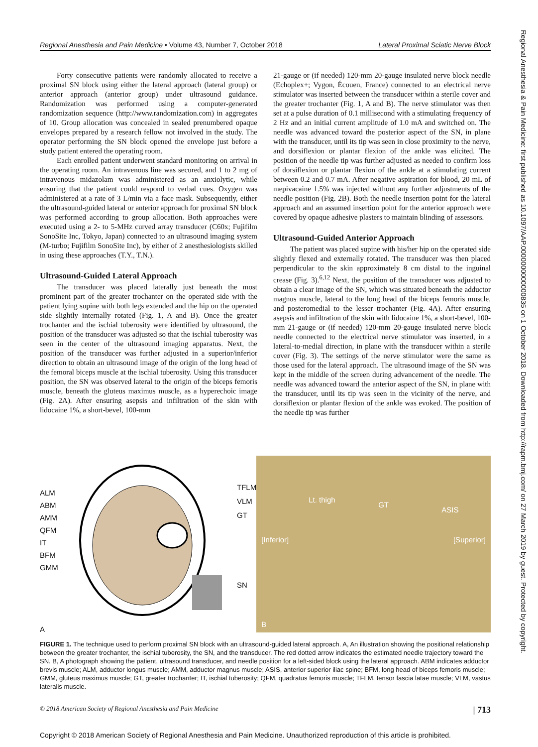Regional Anesthesia and Pain Medicine • Volume 43, Number 7, October 2018 Lateral Proximal Sciatic Nerve Block
Forty consecutive patients were randomly allocated to receive a proximal SN block using either the lateral approach (lateral group) or anterior approach (anterior group) under ultrasound guidance. Randomization was performed using a computer-generated randomization sequence (http://www.randomization.com) in aggregates of 10. Group allocation was concealed in sealed prenumbered opaque envelopes prepared by a research fellow not involved in the study. The operator performing the SN block opened the envelope just before a study patient entered the operating room.
Each enrolled patient underwent standard monitoring on arrival in the operating room. An intravenous line was secured, and 1 to 2 mg of intravenous midazolam was administered as an anxiolytic, while ensuring that the patient could respond to verbal cues. Oxygen was administered at a rate of 3 L/min via a face mask. Subsequently, either the ultrasound-guided lateral or anterior approach for proximal SN block was performed according to group allocation. Both approaches were executed using a 2- to 5-MHz curved array transducer (C60x; Fujifilm SonoSite Inc, Tokyo, Japan) connected to an ultrasound imaging system (M-turbo; Fujifilm SonoSite Inc), by either of 2 anesthesiologists skilled in using these approaches (T.Y., T.N.).
Ultrasound-Guided Lateral Approach
The transducer was placed laterally just beneath the most prominent part of the greater trochanter on the operated side with the patient lying supine with both legs extended and the hip on the operated side slightly internally rotated (Fig. 1, A and B). Once the greater trochanter and the ischial tuberosity were identified by ultrasound, the position of the transducer was adjusted so that the ischial tuberosity was seen in the center of the ultrasound imaging apparatus. Next, the position of the transducer was further adjusted in a superior/inferior direction to obtain an ultrasound image of the origin of the long head of the femoral biceps muscle at the ischial tuberosity. Using this transducer position, the SN was observed lateral to the origin of the biceps femoris muscle, beneath the gluteus maximus muscle, as a hyperechoic image (Fig. 2A). After ensuring asepsis and infiltration of the skin with lidocaine 1%, a short-bevel, 100-mm
21-gauge or (if needed) 120-mm 20-gauge insulated nerve block needle (Echoplex+; Vygon, Écouen, France) connected to an electrical nerve stimulator was inserted between the transducer within a sterile cover and the greater trochanter (Fig. 1, A and B). The nerve stimulator was then set at a pulse duration of 0.1 millisecond with a stimulating frequency of 2 Hz and an initial current amplitude of 1.0 mA and switched on. The needle was advanced toward the posterior aspect of the SN, in plane with the transducer, until its tip was seen in close proximity to the nerve, and dorsiflexion or plantar flexion of the ankle was elicited. The position of the needle tip was further adjusted as needed to confirm loss of dorsiflexion or plantar flexion of the ankle at a stimulating current between 0.2 and 0.7 mA. After negative aspiration for blood, 20 mL of mepivacaine 1.5% was injected without any further adjustments of the needle position (Fig. 2B). Both the needle insertion point for the lateral approach and an assumed insertion point for the anterior approach were covered by opaque adhesive plasters to maintain blinding of assessors.
Ultrasound-Guided Anterior Approach
The patient was placed supine with his/her hip on the operated side slightly flexed and externally rotated. The transducer was then placed perpendicular to the skin approximately 8 cm distal to the inguinal crease (Fig. 3).<sup>6,12</sup> Next, the position of the transducer was adjusted to obtain a clear image of the SN, which was situated beneath the adductor magnus muscle, lateral to the long head of the biceps femoris muscle, and posteromedial to the lesser trochanter (Fig. 4A). After ensuring asepsis and infiltration of the skin with lidocaine 1%, a short-bevel, 100-mm 21-gauge or (if needed) 120-mm 20-gauge insulated nerve block needle connected to the electrical nerve stimulator was inserted, in a lateral-to-medial direction, in plane with the transducer within a sterile cover (Fig. 3). The settings of the nerve stimulator were the same as those used for the lateral approach. The ultrasound image of the SN was kept in the middle of the screen during advancement of the needle. The needle was advanced toward the anterior aspect of the SN, in plane with the transducer, until its tip was seen in the vicinity of the nerve, and dorsiflexion or plantar flexion of the ankle was evoked. The position of the needle tip was further
ALM
ABM
AMM
QFM
IT
BFM
GMM
TFLM
VLM
GT
SN
A
Lt. thigh
GT
ASIS
[Inferior] [Superior]
B
FIGURE 1. The technique used to perform proximal SN block with an ultrasound-guided lateral approach. A, An illustration showing the positional relationship between the greater trochanter, the ischial tuberosity, the SN, and the transducer. The red dotted arrow indicates the estimated needle trajectory toward the SN. B, A photograph showing the patient, ultrasound transducer, and needle position for a left-sided block using the lateral approach. ABM indicates adductor brevis muscle; ALM, adductor longus muscle; AMM, adductor magnus muscle; ASIS, anterior superior iliac spine; BFM, long head of biceps femoris muscle; GMM, gluteus maximus muscle; GT, greater trochanter; IT, ischial tuberosity; QFM, quadratus femoris muscle; TFLM, tensor fascia latae muscle; VLM, vastus lateralis muscle.
© 2018 American Society of Regional Anesthesia and Pain Medicine | 713
Copyright © 2018 American Society of Regional Anesthesia and Pain Medicine. Unauthorized reproduction of this article is prohibited.
Regional Anesthesia & Pain Medicine: first published as 10.1097/AAP.0000000000000835 on 1 October 2018. Downloaded from http://rapm.bmj.com/ on 27 March 2019 by guest. Protected by copyright.